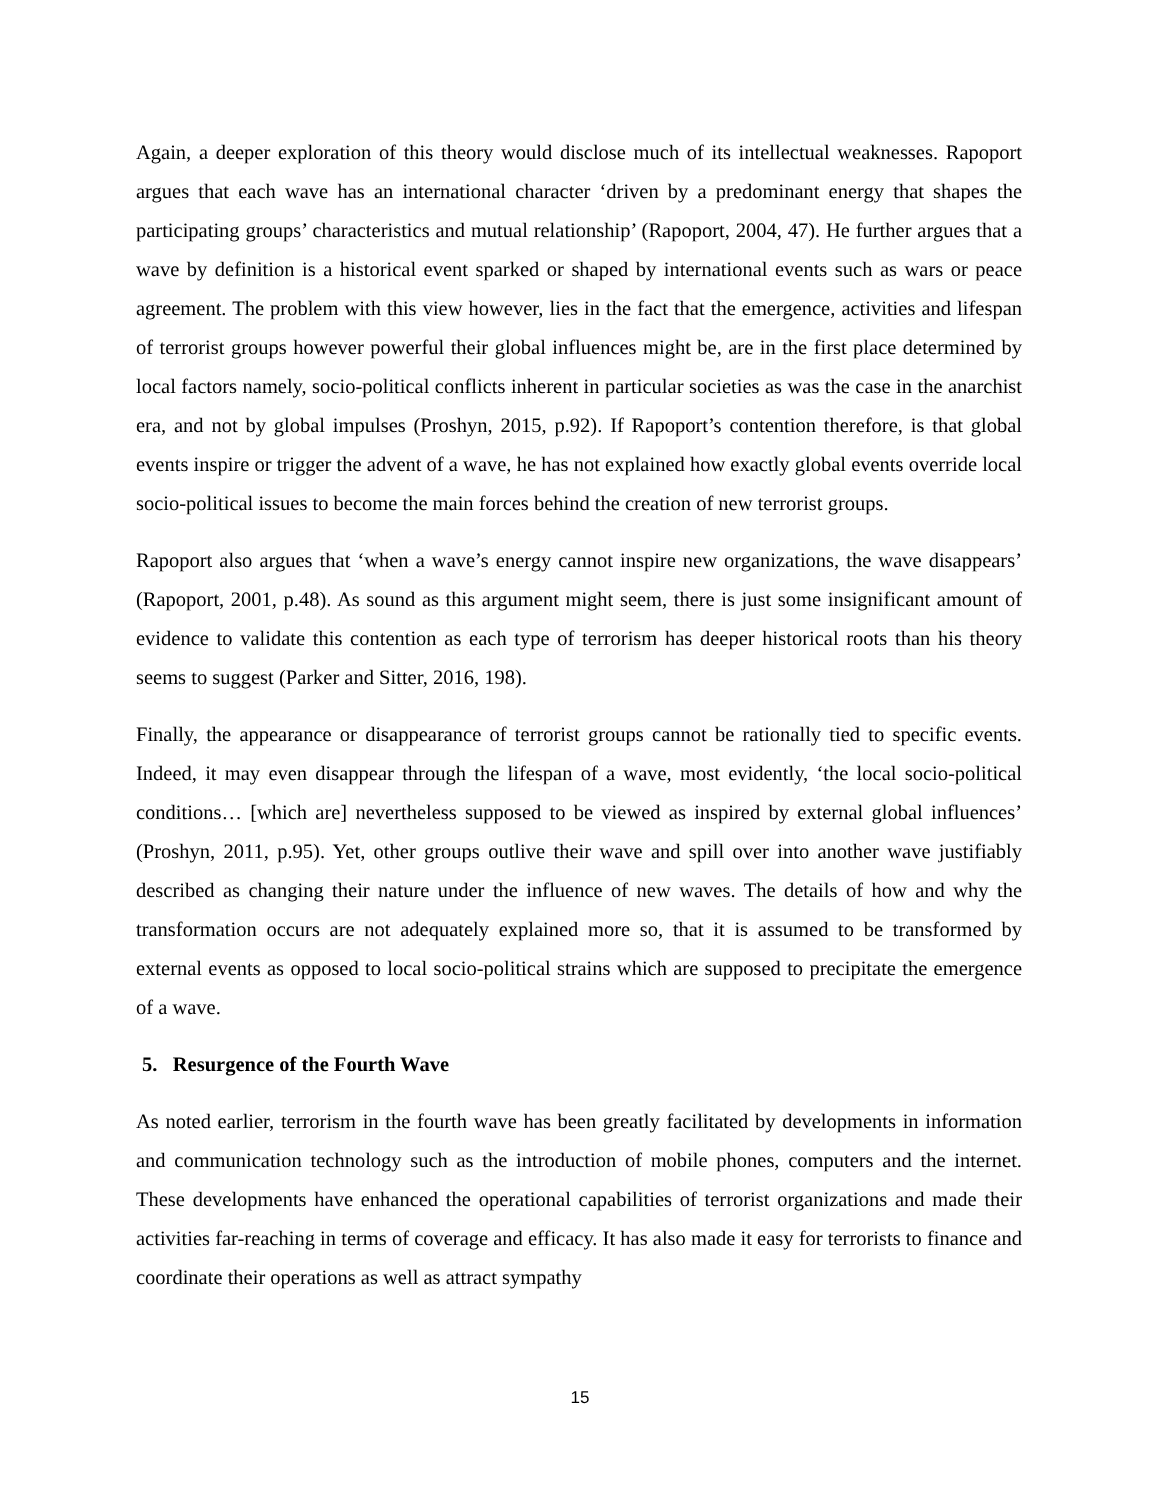Again, a deeper exploration of this theory would disclose much of its intellectual weaknesses. Rapoport argues that each wave has an international character ‘driven by a predominant energy that shapes the participating groups’ characteristics and mutual relationship’ (Rapoport, 2004, 47). He further argues that a wave by definition is a historical event sparked or shaped by international events such as wars or peace agreement. The problem with this view however, lies in the fact that the emergence, activities and lifespan of terrorist groups however powerful their global influences might be, are in the first place determined by local factors namely, socio-political conflicts inherent in particular societies as was the case in the anarchist era, and not by global impulses (Proshyn, 2015, p.92). If Rapoport’s contention therefore, is that global events inspire or trigger the advent of a wave, he has not explained how exactly global events override local socio-political issues to become the main forces behind the creation of new terrorist groups.
Rapoport also argues that ‘when a wave’s energy cannot inspire new organizations, the wave disappears’ (Rapoport, 2001, p.48). As sound as this argument might seem, there is just some insignificant amount of evidence to validate this contention as each type of terrorism has deeper historical roots than his theory seems to suggest (Parker and Sitter, 2016, 198).
Finally, the appearance or disappearance of terrorist groups cannot be rationally tied to specific events. Indeed, it may even disappear through the lifespan of a wave, most evidently, ‘the local socio-political conditions… [which are] nevertheless supposed to be viewed as inspired by external global influences’ (Proshyn, 2011, p.95). Yet, other groups outlive their wave and spill over into another wave justifiably described as changing their nature under the influence of new waves. The details of how and why the transformation occurs are not adequately explained more so, that it is assumed to be transformed by external events as opposed to local socio-political strains which are supposed to precipitate the emergence of a wave.
5. Resurgence of the Fourth Wave
As noted earlier, terrorism in the fourth wave has been greatly facilitated by developments in information and communication technology such as the introduction of mobile phones, computers and the internet. These developments have enhanced the operational capabilities of terrorist organizations and made their activities far-reaching in terms of coverage and efficacy. It has also made it easy for terrorists to finance and coordinate their operations as well as attract sympathy
15